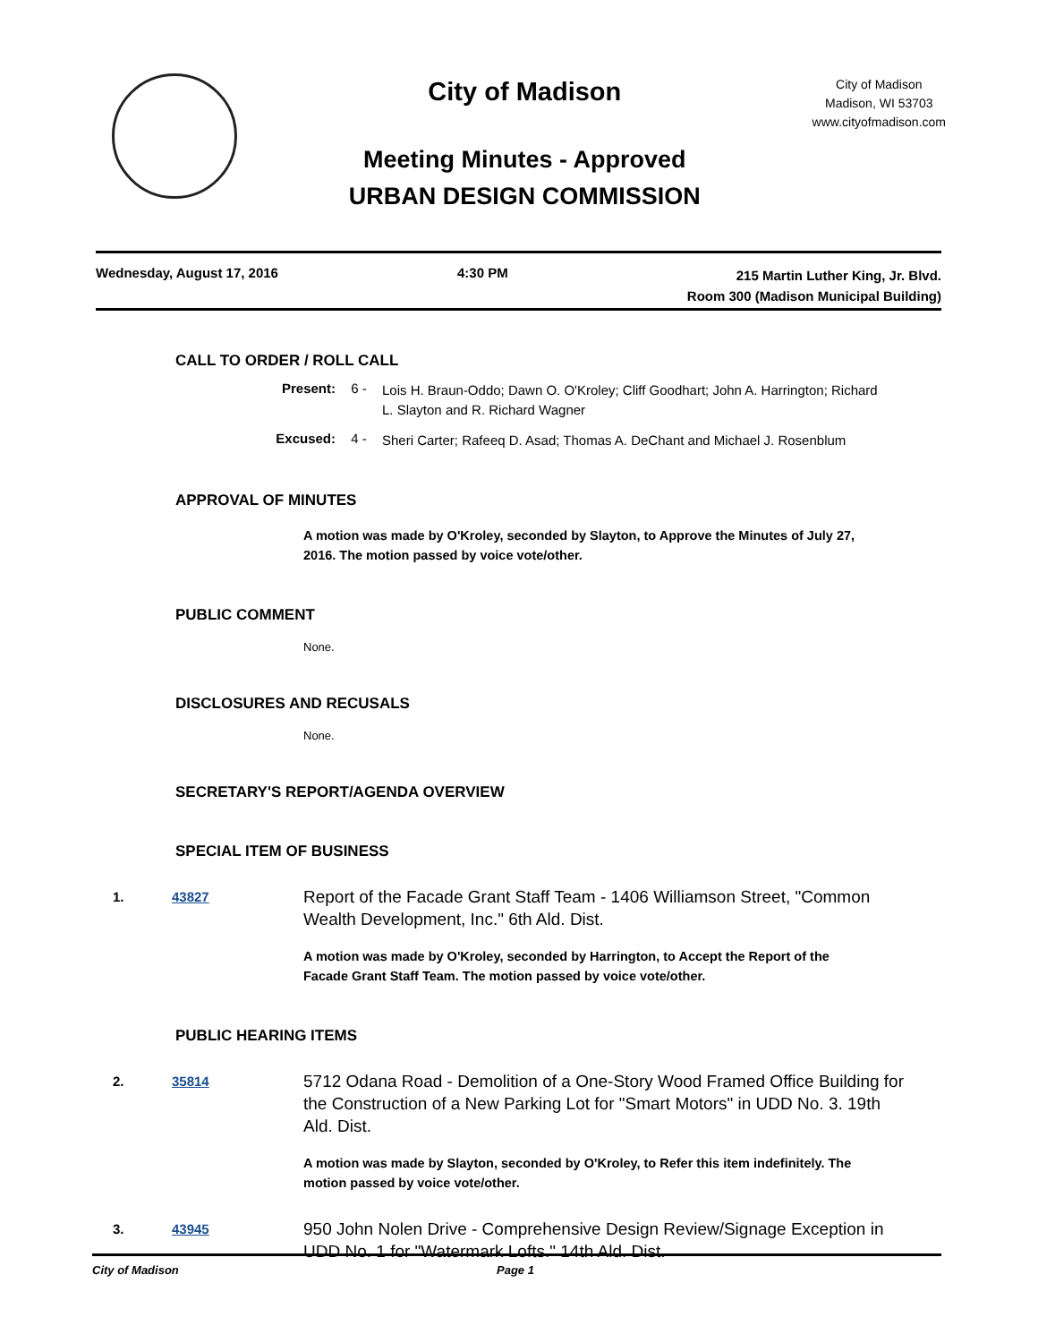City of Madison
Meeting Minutes - Approved
URBAN DESIGN COMMISSION
City of Madison
Madison, WI 53703
www.cityofmadison.com
Wednesday, August 17, 2016 4:30 PM
215 Martin Luther King, Jr. Blvd.
Room 300 (Madison Municipal Building)
CALL TO ORDER / ROLL CALL
Present: 6 -
Lois H. Braun-Oddo; Dawn O. O'Kroley; Cliff Goodhart; John A. Harrington; Richard L. Slayton and R. Richard Wagner
Excused: 4 -
Sheri Carter; Rafeeq D. Asad; Thomas A. DeChant and Michael J. Rosenblum
APPROVAL OF MINUTES
A motion was made by O'Kroley, seconded by Slayton, to Approve the Minutes of July 27, 2016. The motion passed by voice vote/other.
PUBLIC COMMENT
None.
DISCLOSURES AND RECUSALS
None.
SECRETARY'S REPORT/AGENDA OVERVIEW
SPECIAL ITEM OF BUSINESS
1. 43827
Report of the Facade Grant Staff Team - 1406 Williamson Street, "Common Wealth Development, Inc." 6th Ald. Dist.
A motion was made by O'Kroley, seconded by Harrington, to Accept the Report of the Facade Grant Staff Team. The motion passed by voice vote/other.
PUBLIC HEARING ITEMS
2. 35814
5712 Odana Road - Demolition of a One-Story Wood Framed Office Building for the Construction of a New Parking Lot for "Smart Motors" in UDD No. 3. 19th Ald. Dist.
A motion was made by Slayton, seconded by O'Kroley, to Refer this item indefinitely. The motion passed by voice vote/other.
3. 43945
950 John Nolen Drive - Comprehensive Design Review/Signage Exception in UDD No. 1 for "Watermark Lofts." 14th Ald. Dist.
City of Madison Page 1